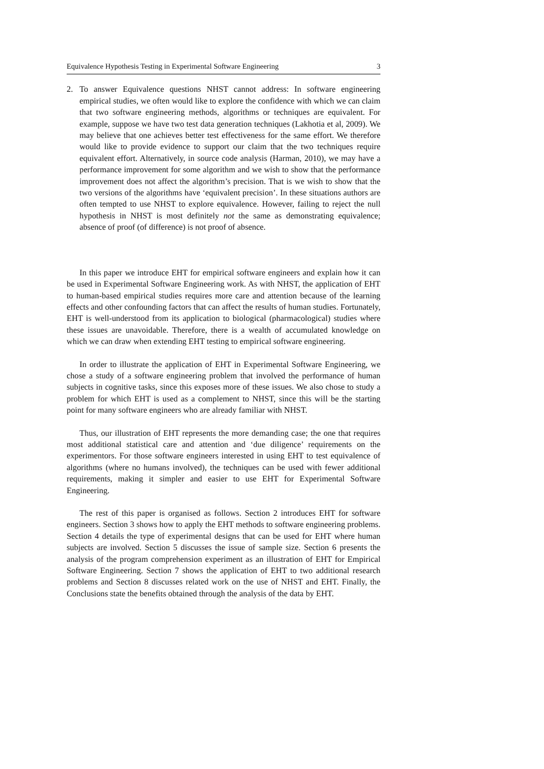Equivalence Hypothesis Testing in Experimental Software Engineering 3
2. To answer Equivalence questions NHST cannot address: In software engineering empirical studies, we often would like to explore the confidence with which we can claim that two software engineering methods, algorithms or techniques are equivalent. For example, suppose we have two test data generation techniques (Lakhotia et al, 2009). We may believe that one achieves better test effectiveness for the same effort. We therefore would like to provide evidence to support our claim that the two techniques require equivalent effort. Alternatively, in source code analysis (Harman, 2010), we may have a performance improvement for some algorithm and we wish to show that the performance improvement does not affect the algorithm’s precision. That is we wish to show that the two versions of the algorithms have ‘equivalent precision’. In these situations authors are often tempted to use NHST to explore equivalence. However, failing to reject the null hypothesis in NHST is most definitely not the same as demonstrating equivalence; absence of proof (of difference) is not proof of absence.
In this paper we introduce EHT for empirical software engineers and explain how it can be used in Experimental Software Engineering work. As with NHST, the application of EHT to human-based empirical studies requires more care and attention because of the learning effects and other confounding factors that can affect the results of human studies. Fortunately, EHT is well-understood from its application to biological (pharmacological) studies where these issues are unavoidable. Therefore, there is a wealth of accumulated knowledge on which we can draw when extending EHT testing to empirical software engineering.
In order to illustrate the application of EHT in Experimental Software Engineering, we chose a study of a software engineering problem that involved the performance of human subjects in cognitive tasks, since this exposes more of these issues. We also chose to study a problem for which EHT is used as a complement to NHST, since this will be the starting point for many software engineers who are already familiar with NHST.
Thus, our illustration of EHT represents the more demanding case; the one that requires most additional statistical care and attention and ‘due diligence’ requirements on the experimentors. For those software engineers interested in using EHT to test equivalence of algorithms (where no humans involved), the techniques can be used with fewer additional requirements, making it simpler and easier to use EHT for Experimental Software Engineering.
The rest of this paper is organised as follows. Section 2 introduces EHT for software engineers. Section 3 shows how to apply the EHT methods to software engineering problems. Section 4 details the type of experimental designs that can be used for EHT where human subjects are involved. Section 5 discusses the issue of sample size. Section 6 presents the analysis of the program comprehension experiment as an illustration of EHT for Empirical Software Engineering. Section 7 shows the application of EHT to two additional research problems and Section 8 discusses related work on the use of NHST and EHT. Finally, the Conclusions state the benefits obtained through the analysis of the data by EHT.